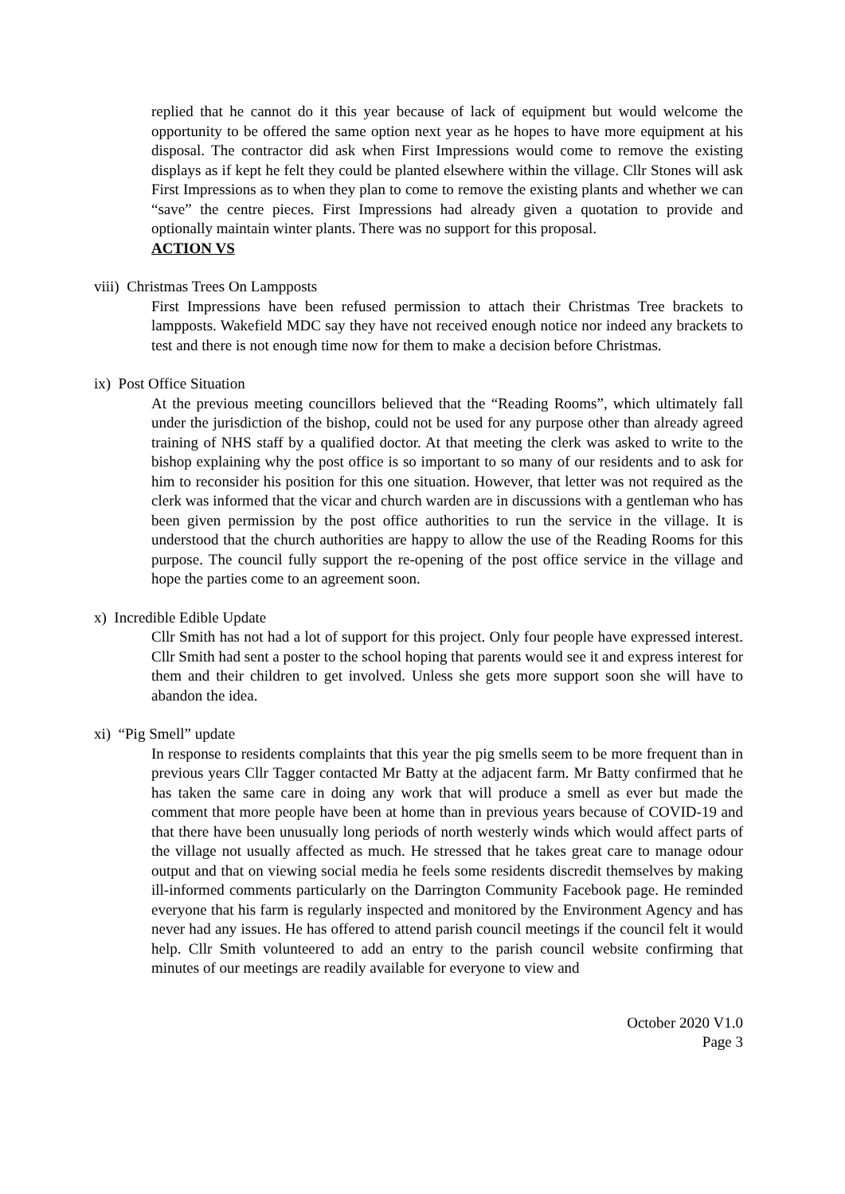replied that he cannot do it this year because of lack of equipment but would welcome the opportunity to be offered the same option next year as he hopes to have more equipment at his disposal. The contractor did ask when First Impressions would come to remove the existing displays as if kept he felt they could be planted elsewhere within the village. Cllr Stones will ask First Impressions as to when they plan to come to remove the existing plants and whether we can “save” the centre pieces. First Impressions had already given a quotation to provide and optionally maintain winter plants. There was no support for this proposal.
ACTION VS
viii) Christmas Trees On Lampposts
First Impressions have been refused permission to attach their Christmas Tree brackets to lampposts. Wakefield MDC say they have not received enough notice nor indeed any brackets to test and there is not enough time now for them to make a decision before Christmas.
ix) Post Office Situation
At the previous meeting councillors believed that the “Reading Rooms”, which ultimately fall under the jurisdiction of the bishop, could not be used for any purpose other than already agreed training of NHS staff by a qualified doctor. At that meeting the clerk was asked to write to the bishop explaining why the post office is so important to so many of our residents and to ask for him to reconsider his position for this one situation. However, that letter was not required as the clerk was informed that the vicar and church warden are in discussions with a gentleman who has been given permission by the post office authorities to run the service in the village. It is understood that the church authorities are happy to allow the use of the Reading Rooms for this purpose. The council fully support the re-opening of the post office service in the village and hope the parties come to an agreement soon.
x) Incredible Edible Update
Cllr Smith has not had a lot of support for this project. Only four people have expressed interest. Cllr Smith had sent a poster to the school hoping that parents would see it and express interest for them and their children to get involved. Unless she gets more support soon she will have to abandon the idea.
xi) “Pig Smell” update
In response to residents complaints that this year the pig smells seem to be more frequent than in previous years Cllr Tagger contacted Mr Batty at the adjacent farm. Mr Batty confirmed that he has taken the same care in doing any work that will produce a smell as ever but made the comment that more people have been at home than in previous years because of COVID-19 and that there have been unusually long periods of north westerly winds which would affect parts of the village not usually affected as much. He stressed that he takes great care to manage odour output and that on viewing social media he feels some residents discredit themselves by making ill-informed comments particularly on the Darrington Community Facebook page. He reminded everyone that his farm is regularly inspected and monitored by the Environment Agency and has never had any issues. He has offered to attend parish council meetings if the council felt it would help. Cllr Smith volunteered to add an entry to the parish council website confirming that minutes of our meetings are readily available for everyone to view and
October 2020 V1.0
Page 3